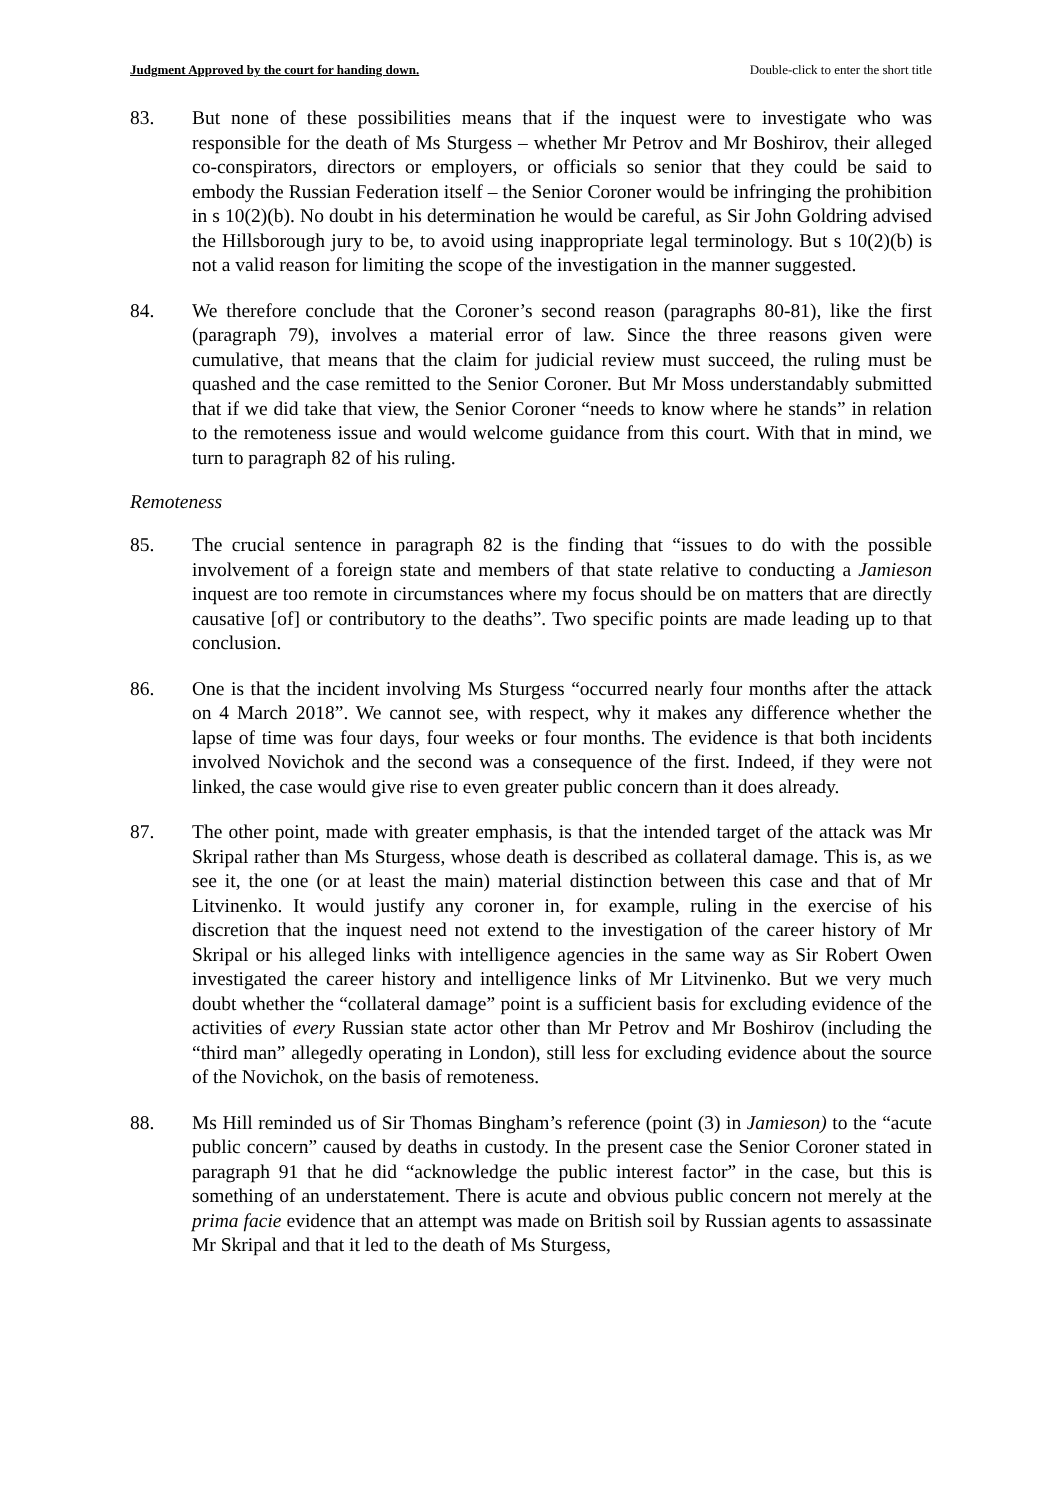Judgment Approved by the court for handing down. Double-click to enter the short title
83. But none of these possibilities means that if the inquest were to investigate who was responsible for the death of Ms Sturgess – whether Mr Petrov and Mr Boshirov, their alleged co-conspirators, directors or employers, or officials so senior that they could be said to embody the Russian Federation itself – the Senior Coroner would be infringing the prohibition in s 10(2)(b). No doubt in his determination he would be careful, as Sir John Goldring advised the Hillsborough jury to be, to avoid using inappropriate legal terminology. But s 10(2)(b) is not a valid reason for limiting the scope of the investigation in the manner suggested.
84. We therefore conclude that the Coroner’s second reason (paragraphs 80-81), like the first (paragraph 79), involves a material error of law. Since the three reasons given were cumulative, that means that the claim for judicial review must succeed, the ruling must be quashed and the case remitted to the Senior Coroner. But Mr Moss understandably submitted that if we did take that view, the Senior Coroner “needs to know where he stands” in relation to the remoteness issue and would welcome guidance from this court. With that in mind, we turn to paragraph 82 of his ruling.
Remoteness
85. The crucial sentence in paragraph 82 is the finding that “issues to do with the possible involvement of a foreign state and members of that state relative to conducting a Jamieson inquest are too remote in circumstances where my focus should be on matters that are directly causative [of] or contributory to the deaths”. Two specific points are made leading up to that conclusion.
86. One is that the incident involving Ms Sturgess “occurred nearly four months after the attack on 4 March 2018”. We cannot see, with respect, why it makes any difference whether the lapse of time was four days, four weeks or four months. The evidence is that both incidents involved Novichok and the second was a consequence of the first. Indeed, if they were not linked, the case would give rise to even greater public concern than it does already.
87. The other point, made with greater emphasis, is that the intended target of the attack was Mr Skripal rather than Ms Sturgess, whose death is described as collateral damage. This is, as we see it, the one (or at least the main) material distinction between this case and that of Mr Litvinenko. It would justify any coroner in, for example, ruling in the exercise of his discretion that the inquest need not extend to the investigation of the career history of Mr Skripal or his alleged links with intelligence agencies in the same way as Sir Robert Owen investigated the career history and intelligence links of Mr Litvinenko. But we very much doubt whether the “collateral damage” point is a sufficient basis for excluding evidence of the activities of every Russian state actor other than Mr Petrov and Mr Boshirov (including the “third man” allegedly operating in London), still less for excluding evidence about the source of the Novichok, on the basis of remoteness.
88. Ms Hill reminded us of Sir Thomas Bingham’s reference (point (3) in Jamieson) to the “acute public concern” caused by deaths in custody. In the present case the Senior Coroner stated in paragraph 91 that he did “acknowledge the public interest factor” in the case, but this is something of an understatement. There is acute and obvious public concern not merely at the prima facie evidence that an attempt was made on British soil by Russian agents to assassinate Mr Skripal and that it led to the death of Ms Sturgess,